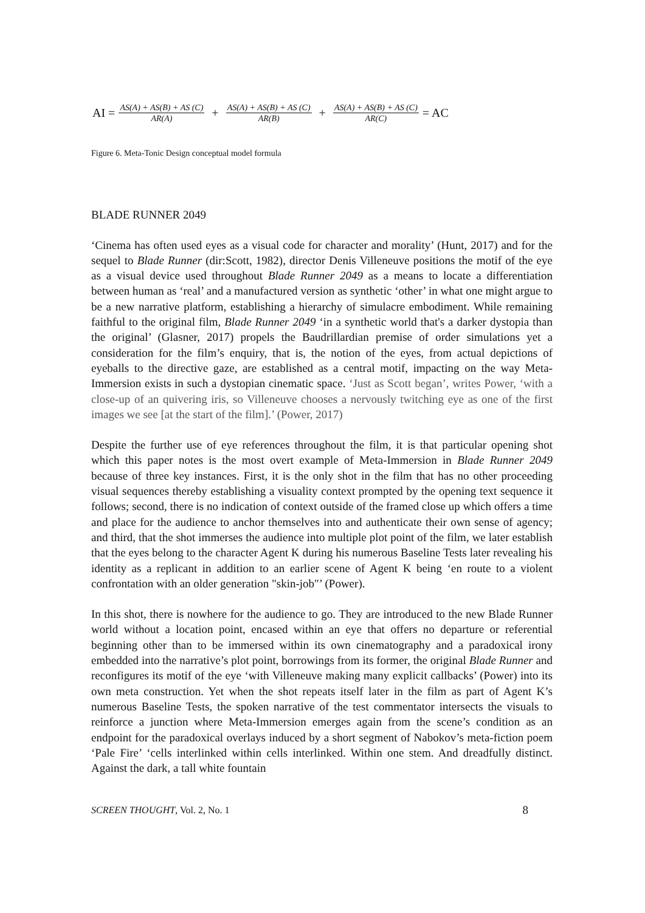AI = AS(A) + AS(B) + AS (C) AR(A) + AS(A) + AS(B) + AS (C) AR(B) + AS(A) + AS(B) + AS (C) AR(C) = AC
Figure 6. Meta-Tonic Design conceptual model formula
BLADE RUNNER 2049
‘Cinema has often used eyes as a visual code for character and morality’ (Hunt, 2017) and for the sequel to Blade Runner (dir:Scott, 1982), director Denis Villeneuve positions the motif of the eye as a visual device used throughout Blade Runner 2049 as a means to locate a differentiation between human as ‘real’ and a manufactured version as synthetic ‘other’ in what one might argue to be a new narrative platform, establishing a hierarchy of simulacre embodiment. While remaining faithful to the original film, Blade Runner 2049 ‘in a synthetic world that's a darker dystopia than the original’ (Glasner, 2017) propels the Baudrillardian premise of order simulations yet a consideration for the film’s enquiry, that is, the notion of the eyes, from actual depictions of eyeballs to the directive gaze, are established as a central motif, impacting on the way Meta-Immersion exists in such a dystopian cinematic space. ‘Just as Scott began’, writes Power, ‘with a close-up of an quivering iris, so Villeneuve chooses a nervously twitching eye as one of the first images we see [at the start of the film].’ (Power, 2017)
Despite the further use of eye references throughout the film, it is that particular opening shot which this paper notes is the most overt example of Meta-Immersion in Blade Runner 2049 because of three key instances. First, it is the only shot in the film that has no other proceeding visual sequences thereby establishing a visuality context prompted by the opening text sequence it follows; second, there is no indication of context outside of the framed close up which offers a time and place for the audience to anchor themselves into and authenticate their own sense of agency; and third, that the shot immerses the audience into multiple plot point of the film, we later establish that the eyes belong to the character Agent K during his numerous Baseline Tests later revealing his identity as a replicant in addition to an earlier scene of Agent K being ‘en route to a violent confrontation with an older generation "skin-job"’ (Power).
In this shot, there is nowhere for the audience to go. They are introduced to the new Blade Runner world without a location point, encased within an eye that offers no departure or referential beginning other than to be immersed within its own cinematography and a paradoxical irony embedded into the narrative’s plot point, borrowings from its former, the original Blade Runner and reconfigures its motif of the eye ‘with Villeneuve making many explicit callbacks’ (Power) into its own meta construction. Yet when the shot repeats itself later in the film as part of Agent K’s numerous Baseline Tests, the spoken narrative of the test commentator intersects the visuals to reinforce a junction where Meta-Immersion emerges again from the scene’s condition as an endpoint for the paradoxical overlays induced by a short segment of Nabokov’s meta-fiction poem ‘Pale Fire’ ‘cells interlinked within cells interlinked. Within one stem. And dreadfully distinct. Against the dark, a tall white fountain
SCREEN THOUGHT, Vol. 2, No. 1 8